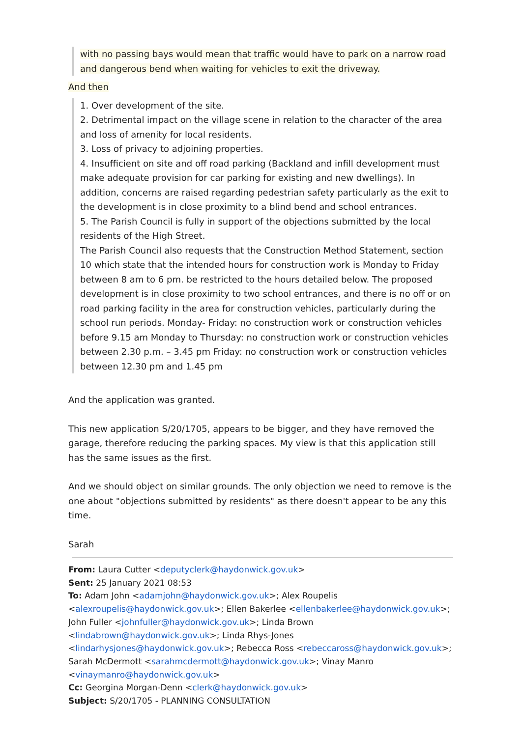with no passing bays would mean that traffic would have to park on a narrow road and dangerous bend when waiting for vehicles to exit the driveway.
And then
1. Over development of the site.
2. Detrimental impact on the village scene in relation to the character of the area and loss of amenity for local residents.
3. Loss of privacy to adjoining properties.
4. Insufficient on site and off road parking (Backland and infill development must make adequate provision for car parking for existing and new dwellings). In addition, concerns are raised regarding pedestrian safety particularly as the exit to the development is in close proximity to a blind bend and school entrances.
5. The Parish Council is fully in support of the objections submitted by the local residents of the High Street.
The Parish Council also requests that the Construction Method Statement, section 10 which state that the intended hours for construction work is Monday to Friday between 8 am to 6 pm. be restricted to the hours detailed below. The proposed development is in close proximity to two school entrances, and there is no off or on road parking facility in the area for construction vehicles, particularly during the school run periods. Monday- Friday: no construction work or construction vehicles before 9.15 am Monday to Thursday: no construction work or construction vehicles between 2.30 p.m. – 3.45 pm Friday: no construction work or construction vehicles between 12.30 pm and 1.45 pm
And the application was granted.
This new application S/20/1705, appears to be bigger, and they have removed the garage, therefore reducing the parking spaces. My view is that this application still has the same issues as the first.
And we should object on similar grounds. The only objection we need to remove is the one about "objections submitted by residents" as there doesn't appear to be any this time.
Sarah
From: Laura Cutter <deputyclerk@haydonwick.gov.uk>
Sent: 25 January 2021 08:53
To: Adam John <adamjohn@haydonwick.gov.uk>; Alex Roupelis <alexroupelis@haydonwick.gov.uk>; Ellen Bakerlee <ellenbakerlee@haydonwick.gov.uk>; John Fuller <johnfuller@haydonwick.gov.uk>; Linda Brown <lindabrown@haydonwick.gov.uk>; Linda Rhys-Jones <lindarhysjones@haydonwick.gov.uk>; Rebecca Ross <rebeccaross@haydonwick.gov.uk>; Sarah McDermott <sarahmcdermott@haydonwick.gov.uk>; Vinay Manro <vinaymanro@haydonwick.gov.uk>
Cc: Georgina Morgan-Denn <clerk@haydonwick.gov.uk>
Subject: S/20/1705 - PLANNING CONSULTATION